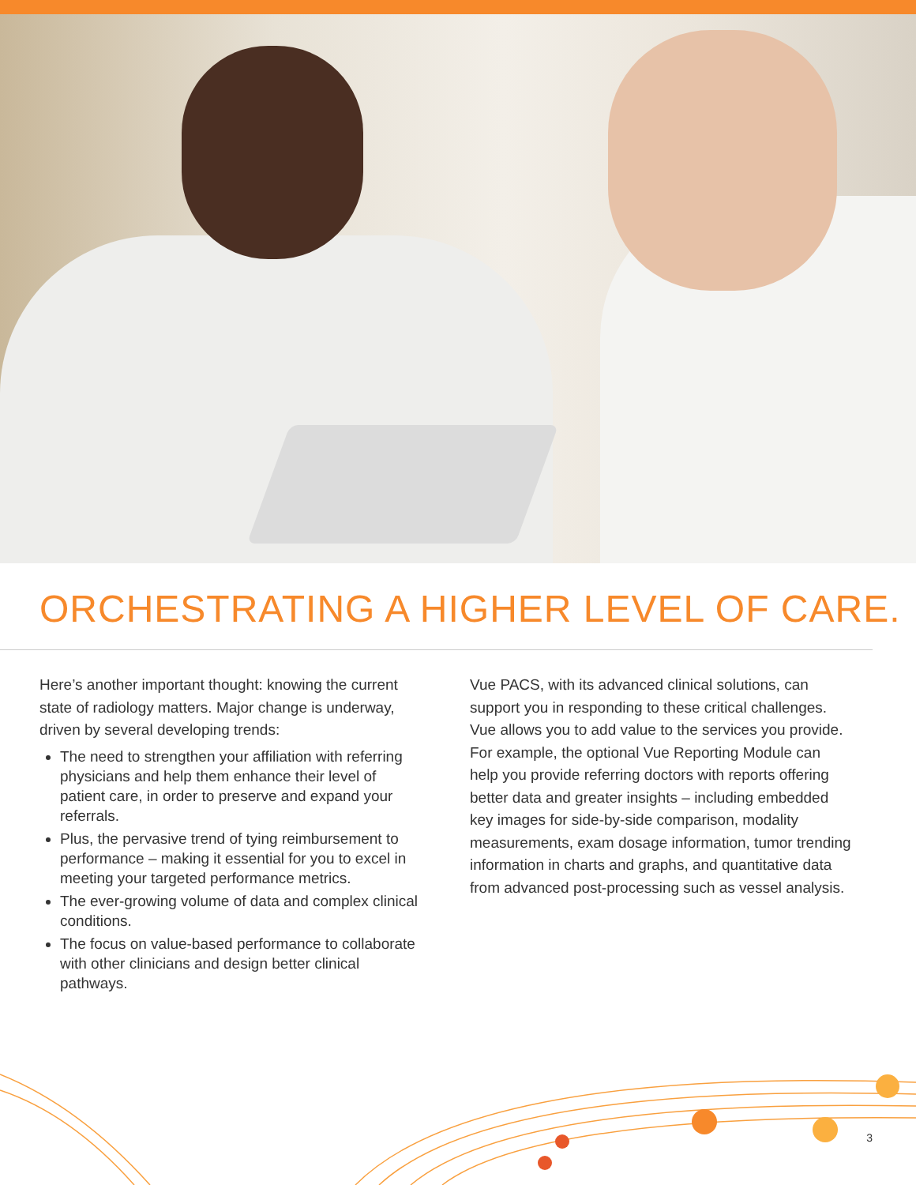ORCHESTRATING A HIGHER LEVEL OF CARE.
Here’s another important thought: knowing the current state of radiology matters. Major change is underway, driven by several developing trends:
The need to strengthen your affiliation with referring physicians and help them enhance their level of patient care, in order to preserve and expand your referrals.
Plus, the pervasive trend of tying reimbursement to performance – making it essential for you to excel in meeting your targeted performance metrics.
The ever-growing volume of data and complex clinical conditions.
The focus on value-based performance to collaborate with other clinicians and design better clinical pathways.
Vue PACS, with its advanced clinical solutions, can support you in responding to these critical challenges. Vue allows you to add value to the services you provide. For example, the optional Vue Reporting Module can help you provide referring doctors with reports offering better data and greater insights – including embedded key images for side-by-side comparison, modality measurements, exam dosage information, tumor trending information in charts and graphs, and quantitative data from advanced post-processing such as vessel analysis.
3